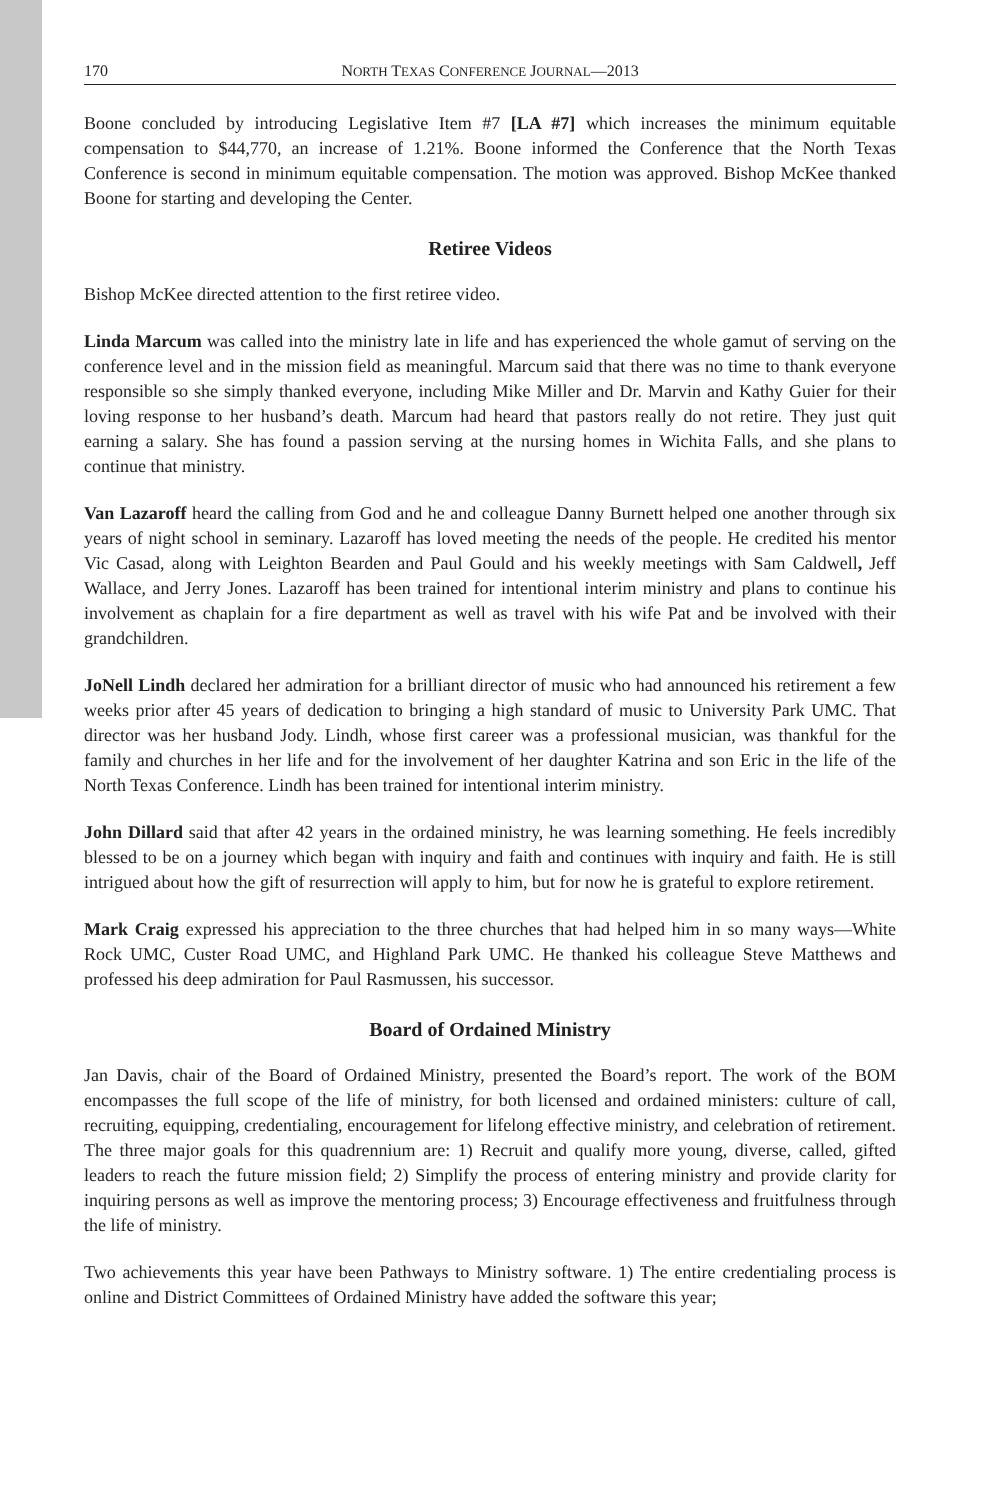170 NORTH TEXAS CONFERENCE JOURNAL—2013
Boone concluded by introducing Legislative Item #7 [LA #7] which increases the minimum equitable compensation to $44,770, an increase of 1.21%. Boone informed the Conference that the North Texas Conference is second in minimum equitable compensation. The motion was approved. Bishop McKee thanked Boone for starting and developing the Center.
Retiree Videos
Bishop McKee directed attention to the first retiree video.
Linda Marcum was called into the ministry late in life and has experienced the whole gamut of serving on the conference level and in the mission field as meaningful. Marcum said that there was no time to thank everyone responsible so she simply thanked everyone, including Mike Miller and Dr. Marvin and Kathy Guier for their loving response to her husband’s death. Marcum had heard that pastors really do not retire. They just quit earning a salary. She has found a passion serving at the nursing homes in Wichita Falls, and she plans to continue that ministry.
Van Lazaroff heard the calling from God and he and colleague Danny Burnett helped one another through six years of night school in seminary. Lazaroff has loved meeting the needs of the people. He credited his mentor Vic Casad, along with Leighton Bearden and Paul Gould and his weekly meetings with Sam Caldwell, Jeff Wallace, and Jerry Jones. Lazaroff has been trained for intentional interim ministry and plans to continue his involvement as chaplain for a fire department as well as travel with his wife Pat and be involved with their grandchildren.
JoNell Lindh declared her admiration for a brilliant director of music who had announced his retirement a few weeks prior after 45 years of dedication to bringing a high standard of music to University Park UMC. That director was her husband Jody. Lindh, whose first career was a professional musician, was thankful for the family and churches in her life and for the involvement of her daughter Katrina and son Eric in the life of the North Texas Conference. Lindh has been trained for intentional interim ministry.
John Dillard said that after 42 years in the ordained ministry, he was learning something. He feels incredibly blessed to be on a journey which began with inquiry and faith and continues with inquiry and faith. He is still intrigued about how the gift of resurrection will apply to him, but for now he is grateful to explore retirement.
Mark Craig expressed his appreciation to the three churches that had helped him in so many ways—White Rock UMC, Custer Road UMC, and Highland Park UMC. He thanked his colleague Steve Matthews and professed his deep admiration for Paul Rasmussen, his successor.
Board of Ordained Ministry
Jan Davis, chair of the Board of Ordained Ministry, presented the Board’s report. The work of the BOM encompasses the full scope of the life of ministry, for both licensed and ordained ministers: culture of call, recruiting, equipping, credentialing, encouragement for lifelong effective ministry, and celebration of retirement. The three major goals for this quadrennium are: 1) Recruit and qualify more young, diverse, called, gifted leaders to reach the future mission field; 2) Simplify the process of entering ministry and provide clarity for inquiring persons as well as improve the mentoring process; 3) Encourage effectiveness and fruitfulness through the life of ministry.
Two achievements this year have been Pathways to Ministry software. 1) The entire credentialing process is online and District Committees of Ordained Ministry have added the software this year;